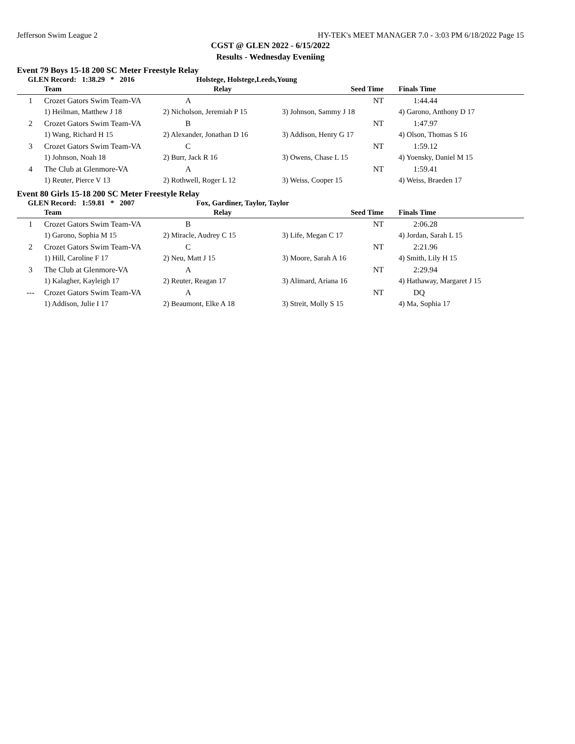Jefferson Swim League 2 HY-TEK's MEET MANAGER 7.0 - 3:03 PM 6/18/2022 Page 15
CGST @ GLEN 2022 - 6/15/2022
Results - Wednesday Eveniing
Event 79 Boys 15-18 200 SC Meter Freestyle Relay
GLEN Record: 1:38.29 * 2016 Holstege, Holstege,Leeds,Young
| | Team | Relay | Seed Time | Finals Time |
| --- | --- | --- | --- | --- |
| 1 | Crozet Gators Swim Team-VA | A | NT | 1:44.44 |
| | 1) Heilman, Matthew J 18 | 2) Nicholson, Jeremiah P 15 | 3) Johnson, Sammy J 18 | 4) Garono, Anthony D 17 |
| 2 | Crozet Gators Swim Team-VA | B | NT | 1:47.97 |
| | 1) Wang, Richard H 15 | 2) Alexander, Jonathan D 16 | 3) Addison, Henry G 17 | 4) Olson, Thomas S 16 |
| 3 | Crozet Gators Swim Team-VA | C | NT | 1:59.12 |
| | 1) Johnson, Noah 18 | 2) Burr, Jack R 16 | 3) Owens, Chase L 15 | 4) Yoensky, Daniel M 15 |
| 4 | The Club at Glenmore-VA | A | NT | 1:59.41 |
| | 1) Reuter, Pierce V 13 | 2) Rothwell, Roger L 12 | 3) Weiss, Cooper 15 | 4) Weiss, Braeden 17 |
Event 80 Girls 15-18 200 SC Meter Freestyle Relay
GLEN Record: 1:59.81 * 2007 Fox, Gardiner, Taylor, Taylor
| | Team | Relay | Seed Time | Finals Time |
| --- | --- | --- | --- | --- |
| 1 | Crozet Gators Swim Team-VA | B | NT | 2:06.28 |
| | 1) Garono, Sophia M 15 | 2) Miracle, Audrey C 15 | 3) Life, Megan C 17 | 4) Jordan, Sarah L 15 |
| 2 | Crozet Gators Swim Team-VA | C | NT | 2:21.96 |
| | 1) Hill, Caroline F 17 | 2) Neu, Matt J 15 | 3) Moore, Sarah A 16 | 4) Smith, Lily H 15 |
| 3 | The Club at Glenmore-VA | A | NT | 2:29.94 |
| | 1) Kalagher, Kayleigh 17 | 2) Reuter, Reagan 17 | 3) Alimard, Ariana 16 | 4) Hathaway, Margaret J 15 |
| --- | Crozet Gators Swim Team-VA | A | NT | DQ |
| | 1) Addison, Julie I 17 | 2) Beaumont, Elke A 18 | 3) Streit, Molly S 15 | 4) Ma, Sophia 17 |